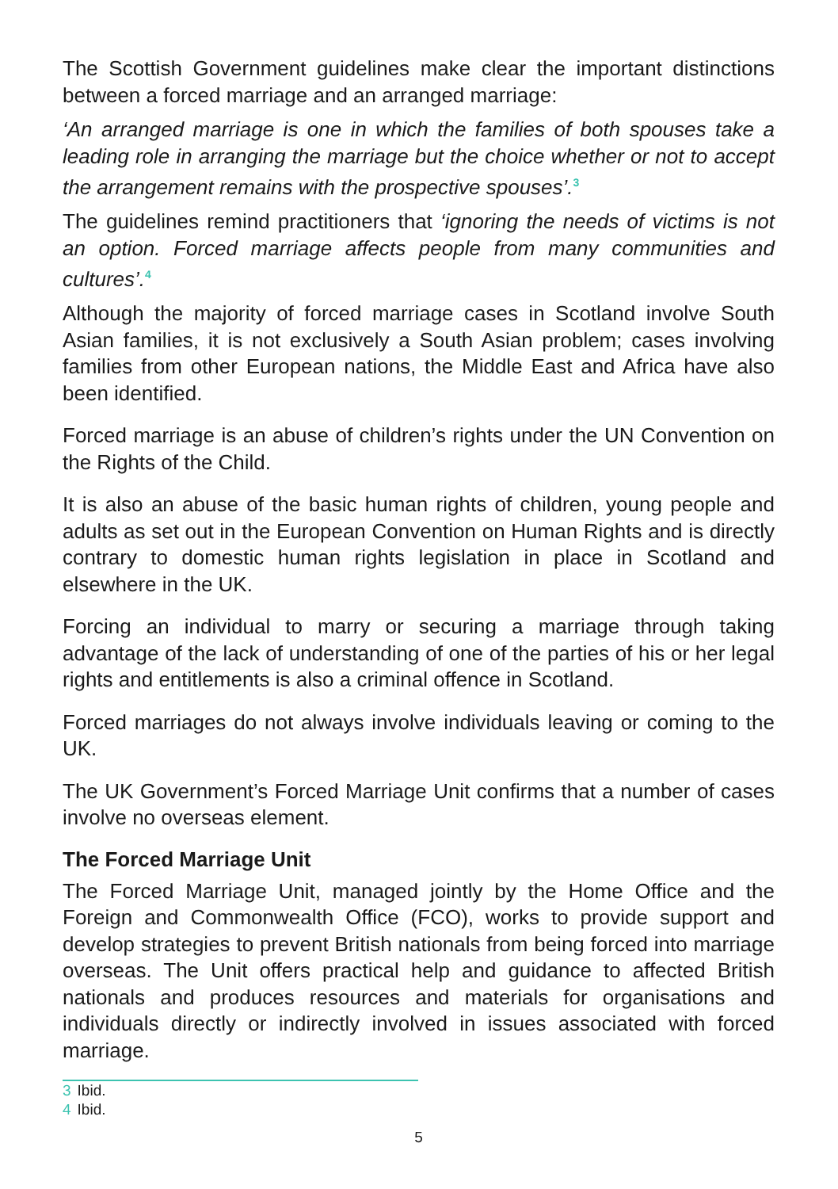The Scottish Government guidelines make clear the important distinctions between a forced marriage and an arranged marriage:
‘An arranged marriage is one in which the families of both spouses take a leading role in arranging the marriage but the choice whether or not to accept the arrangement remains with the prospective spouses’.<sup>3</sup>
The guidelines remind practitioners that ‘ignoring the needs of victims is not an option. Forced marriage affects people from many communities and cultures’.<sup>4</sup>
Although the majority of forced marriage cases in Scotland involve South Asian families, it is not exclusively a South Asian problem; cases involving families from other European nations, the Middle East and Africa have also been identified.
Forced marriage is an abuse of children’s rights under the UN Convention on the Rights of the Child.
It is also an abuse of the basic human rights of children, young people and adults as set out in the European Convention on Human Rights and is directly contrary to domestic human rights legislation in place in Scotland and elsewhere in the UK.
Forcing an individual to marry or securing a marriage through taking advantage of the lack of understanding of one of the parties of his or her legal rights and entitlements is also a criminal offence in Scotland.
Forced marriages do not always involve individuals leaving or coming to the UK.
The UK Government’s Forced Marriage Unit confirms that a number of cases involve no overseas element.
The Forced Marriage Unit
The Forced Marriage Unit, managed jointly by the Home Office and the Foreign and Commonwealth Office (FCO), works to provide support and develop strategies to prevent British nationals from being forced into marriage overseas. The Unit offers practical help and guidance to affected British nationals and produces resources and materials for organisations and individuals directly or indirectly involved in issues associated with forced marriage.
3 Ibid.
4 Ibid.
5